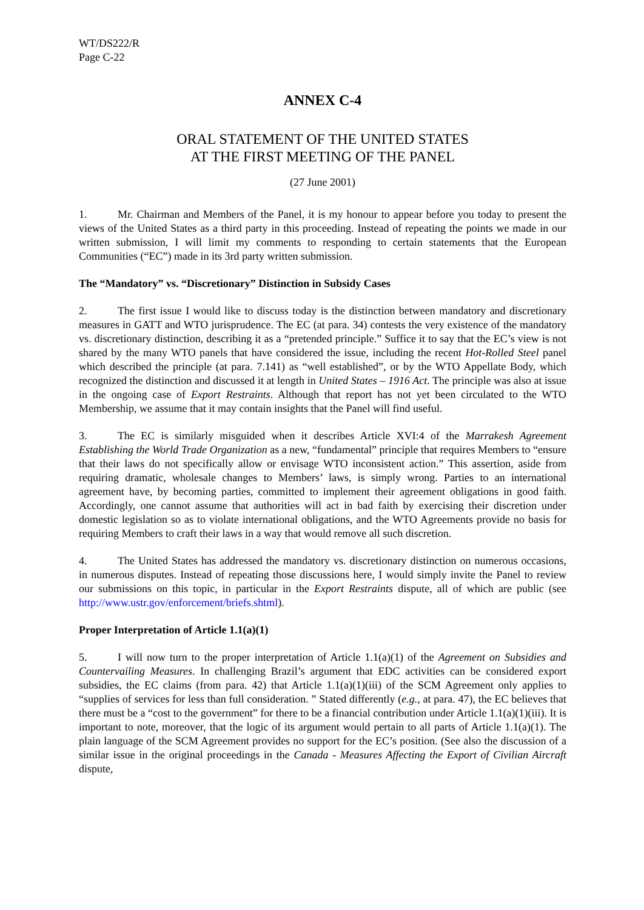WT/DS222/R
Page C-22
ANNEX C-4
ORAL STATEMENT OF THE UNITED STATES
AT THE FIRST MEETING OF THE PANEL
(27 June 2001)
1. Mr. Chairman and Members of the Panel, it is my honour to appear before you today to present the views of the United States as a third party in this proceeding. Instead of repeating the points we made in our written submission, I will limit my comments to responding to certain statements that the European Communities (“EC”) made in its 3rd party written submission.
The “Mandatory” vs. “Discretionary” Distinction in Subsidy Cases
2. The first issue I would like to discuss today is the distinction between mandatory and discretionary measures in GATT and WTO jurisprudence. The EC (at para. 34) contests the very existence of the mandatory vs. discretionary distinction, describing it as a “pretended principle.” Suffice it to say that the EC’s view is not shared by the many WTO panels that have considered the issue, including the recent Hot-Rolled Steel panel which described the principle (at para. 7.141) as “well established”, or by the WTO Appellate Body, which recognized the distinction and discussed it at length in United States – 1916 Act. The principle was also at issue in the ongoing case of Export Restraints. Although that report has not yet been circulated to the WTO Membership, we assume that it may contain insights that the Panel will find useful.
3. The EC is similarly misguided when it describes Article XVI:4 of the Marrakesh Agreement Establishing the World Trade Organization as a new, “fundamental” principle that requires Members to “ensure that their laws do not specifically allow or envisage WTO inconsistent action.” This assertion, aside from requiring dramatic, wholesale changes to Members’ laws, is simply wrong. Parties to an international agreement have, by becoming parties, committed to implement their agreement obligations in good faith. Accordingly, one cannot assume that authorities will act in bad faith by exercising their discretion under domestic legislation so as to violate international obligations, and the WTO Agreements provide no basis for requiring Members to craft their laws in a way that would remove all such discretion.
4. The United States has addressed the mandatory vs. discretionary distinction on numerous occasions, in numerous disputes. Instead of repeating those discussions here, I would simply invite the Panel to review our submissions on this topic, in particular in the Export Restraints dispute, all of which are public (see http://www.ustr.gov/enforcement/briefs.shtml).
Proper Interpretation of Article 1.1(a)(1)
5. I will now turn to the proper interpretation of Article 1.1(a)(1) of the Agreement on Subsidies and Countervailing Measures. In challenging Brazil’s argument that EDC activities can be considered export subsidies, the EC claims (from para. 42) that Article 1.1(a)(1)(iii) of the SCM Agreement only applies to “supplies of services for less than full consideration. ” Stated differently (e.g., at para. 47), the EC believes that there must be a “cost to the government” for there to be a financial contribution under Article 1.1(a)(1)(iii). It is important to note, moreover, that the logic of its argument would pertain to all parts of Article 1.1(a)(1). The plain language of the SCM Agreement provides no support for the EC’s position. (See also the discussion of a similar issue in the original proceedings in the Canada - Measures Affecting the Export of Civilian Aircraft dispute,